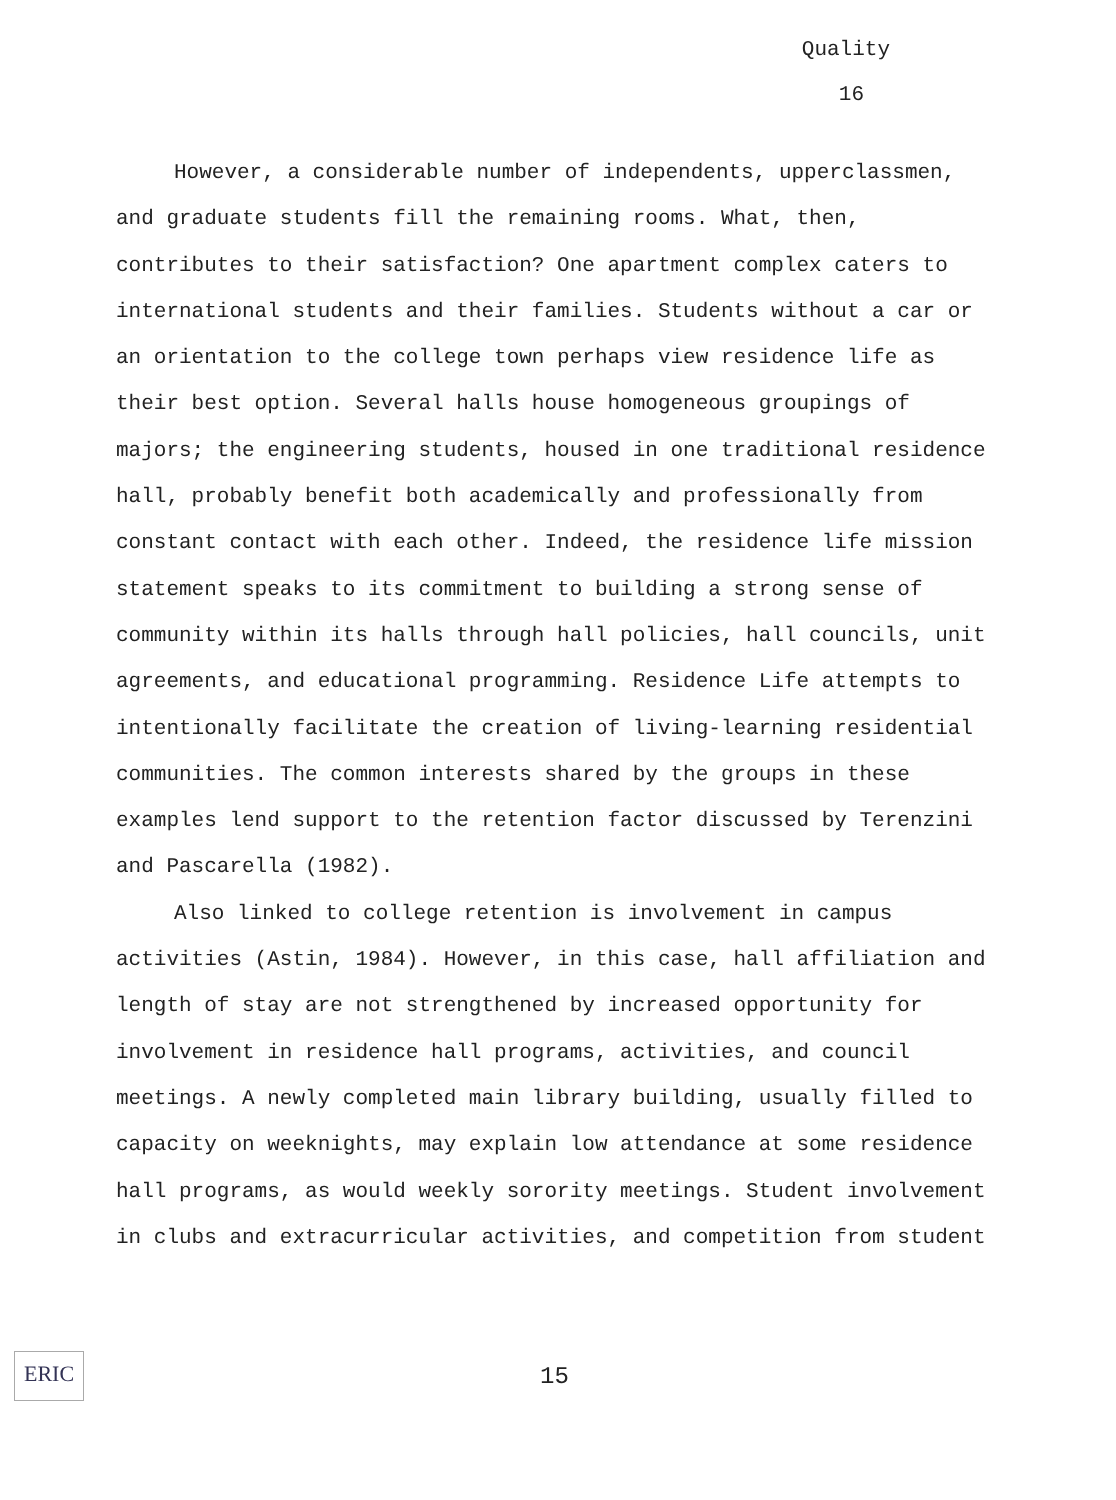Quality
16
However, a considerable number of independents, upperclassmen, and graduate students fill the remaining rooms. What, then, contributes to their satisfaction? One apartment complex caters to international students and their families. Students without a car or an orientation to the college town perhaps view residence life as their best option. Several halls house homogeneous groupings of majors; the engineering students, housed in one traditional residence hall, probably benefit both academically and professionally from constant contact with each other. Indeed, the residence life mission statement speaks to its commitment to building a strong sense of community within its halls through hall policies, hall councils, unit agreements, and educational programming. Residence Life attempts to intentionally facilitate the creation of living-learning residential communities. The common interests shared by the groups in these examples lend support to the retention factor discussed by Terenzini and Pascarella (1982).
Also linked to college retention is involvement in campus activities (Astin, 1984). However, in this case, hall affiliation and length of stay are not strengthened by increased opportunity for involvement in residence hall programs, activities, and council meetings. A newly completed main library building, usually filled to capacity on weeknights, may explain low attendance at some residence hall programs, as would weekly sorority meetings. Student involvement in clubs and extracurricular activities, and competition from student
ERIC
15